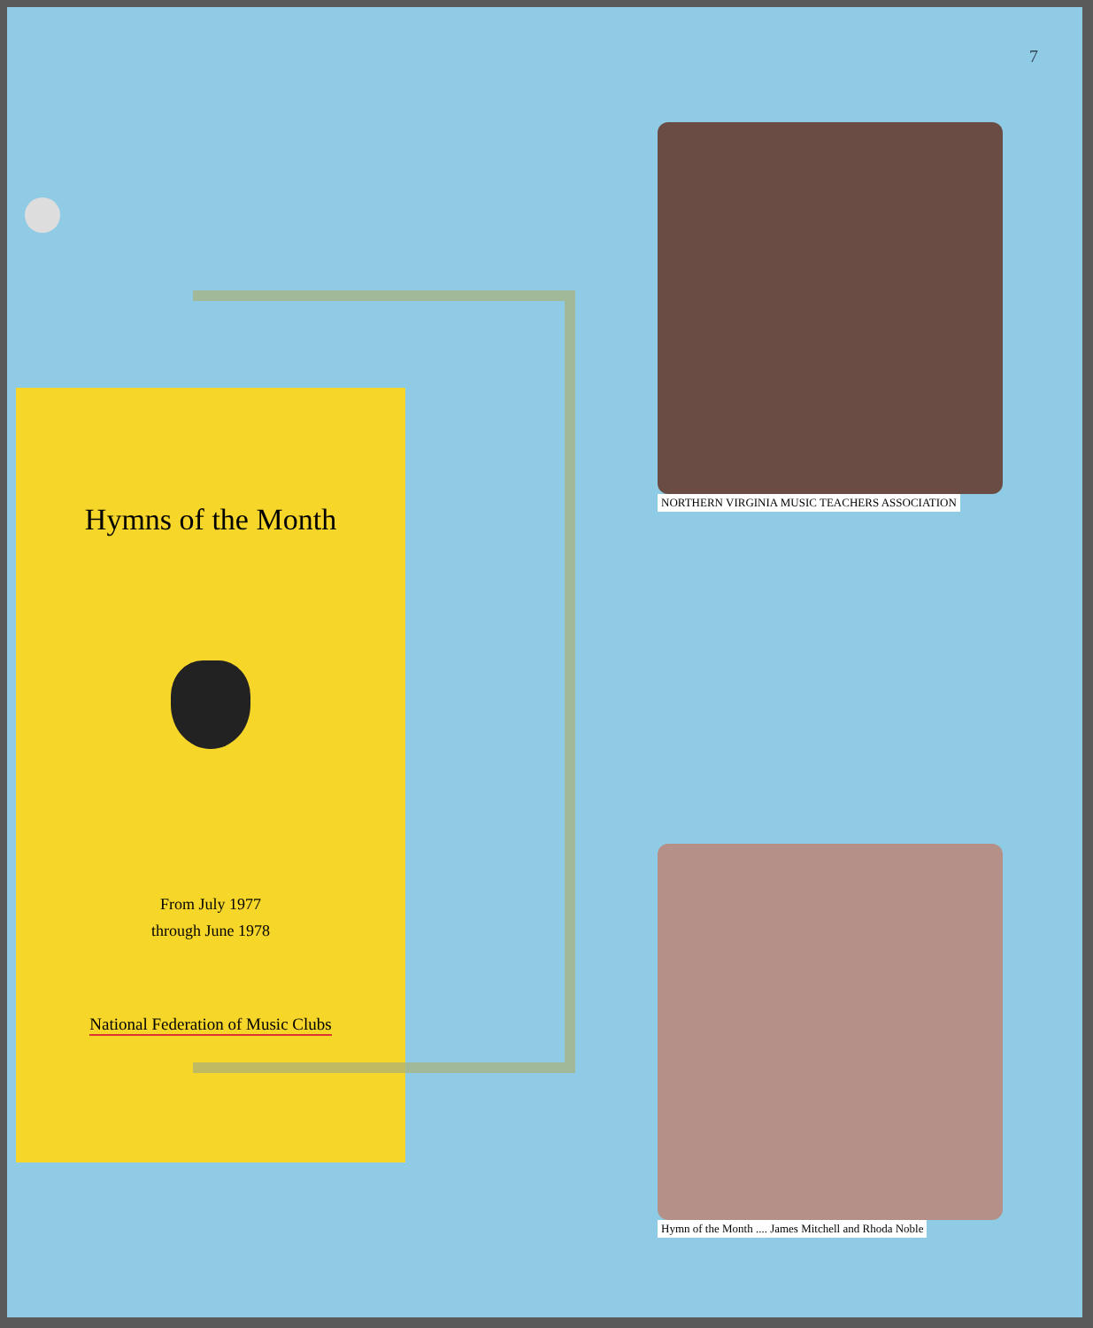7
Hymns of the Month
From July 1977
through June 1978
National Federation of Music Clubs
NORTHERN VIRGINIA MUSIC TEACHERS ASSOCIATION
Hymn of the Month .... James Mitchell and Rhoda Noble